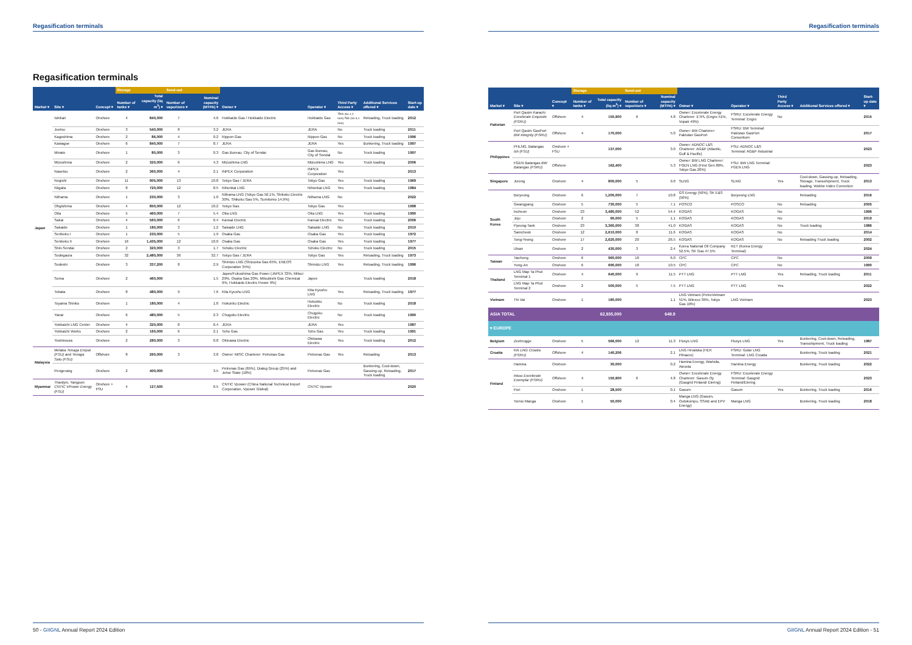Regasification terminals
Regasification terminals
| | | | Storage | | Send-out | | | | | | |
| --- | --- | --- | --- | --- | --- | --- | --- | --- | --- | --- | --- |
| Market ▾ | Site ▾ | Concept ▾ | Number of tanks ▾ | Total capacity (liq m<sup>3</sup>) ▾ | Number of vaporizers ▾ | Nominal capacity (MTPA) ▾ | Owner ▾ | Operator ▾ | Third Party Access ▾ | Additional Services offered ▾ | Start-up date ▾ |
| Japan | Ishikari | Onshore | 4 | 840,000 | 7 | 4.6 | Hokkaido Gas / Hokkaido Electric | Hokkaido Gas | Yes (No.1,2 tank) No (No.3,4 tank) | Reloading, Truck loading | 2012 |
| | Joetsu | Onshore | 3 | 540,000 | 8 | 3.2 | JERA | JERA | No | Truck loading | 2011 |
| | Kagoshima | Onshore | 2 | 86,000 | 4 | 0.2 | Nippon Gas | Nippon Gas | No | Truck loading | 1996 |
| | Kawagoe | Onshore | 6 | 840,000 | 7 | 8.7 | JERA | JERA | Yes | Bunkering, Truck loading | 1997 |
| | Minato | Onshore | 1 | 80,000 | 3 | 0.3 | Gas Bureau, City of Sendai | Gas Bureau, City of Sendai | No | Truck loading | 1997 |
| | Mizushima | Onshore | 2 | 320,000 | 6 | 4.3 | Mizushima LNG | Mizushima LNG | Yes | Truck loading | 2006 |
| | Naoetsu | Onshore | 2 | 360,000 | 4 | 2.1 | INPEX Corporation | INPEX Corporation | Yes | | 2013 |
| | Negishi | Onshore | 11 | 905,000 | 13 | 10.8 | Tokyo Gas / JERA | Tokyo Gas | Yes | Truck loading | 1969 |
| | Niigata | Onshore | 8 | 720,000 | 12 | 8.5 | Nihonkai LNG | Nihonkai LNG | Yes | Truck loading | 1984 |
| | Niihama | Onshore | 1 | 230,000 | 3 | 1.0 | Niihama LNG (Tokyo Gas 50.1%, Shikoku Electric 30%, Shikoku Gas 5%, Sumitomo 14.9%) | Niihama LNG | No | | 2022 |
| | Ohgishima | Onshore | 4 | 850,000 | 12 | 10.2 | Tokyo Gas | Tokyo Gas | Yes | | 1998 |
| | Oita | Onshore | 5 | 460,000 | 7 | 5.4 | Oita LNG | Oita LNG | Yes | Truck loading | 1990 |
| | Sakai | Onshore | 4 | 560,000 | 6 | 6.4 | Kansai Electric | Kansai Electric | Yes | Truck loading | 2006 |
| | Sakaide | Onshore | 1 | 180,000 | 3 | 1.2 | Sakaide LNG | Sakaide LNG | No | Truck loading | 2010 |
| | Senboku I | Onshore | 1 | 230,000 | 5 | 1.9 | Osaka Gas | Osaka Gas | Yes | Truck loading | 1972 |
| | Senboku II | Onshore | 16 | 1,435,000 | 12 | 10.0 | Osaka Gas | Osaka Gas | Yes | Truck loading | 1977 |
| | Shin-Sendai | Onshore | 2 | 320,000 | 3 | 1.7 | Tohoku Electric | Tohoku Electric | No | Truck loading | 2015 |
| | Sodegaura | Onshore | 32 | 2,480,000 | 36 | 32.7 | Tokyo Gas / JERA | Tokyo Gas | Yes | Reloading, Truck loading | 1973 |
| | Sodeshi | Onshore | 3 | 337,200 | 8 | 2.9 | Shimizu LNG (Shizuoka Gas 65%, ENEOS Corporation 35%) | Shimizu LNG | Yes | Reloading, Truck loading | 1996 |
| | Soma | Onshore | 2 | 460,000 | | 1.5 | Japex/Fukushima Gas Power (JAPEX 33%, Mitsui 29%, Osaka Gas 20%, Mitsubishi Gas Chemical 9%, Hokkaido Electric Power 9%) | Japex | | Truck loading | 2018 |
| | Tobata | Onshore | 8 | 480,000 | 9 | 7.6 | Kita Kyushu LNG | Kita Kyushu LNG | Yes | Reloading, Truck loading | 1977 |
| | Toyama Shinko | Onshore | 1 | 180,000 | 4 | 1.8 | Hokuriku Electric | Hokuriku Electric | No | Truck loading | 2018 |
| | Yanai | Onshore | 6 | 480,000 | 5 | 2.3 | Chugoku Electric | Chugoku Electric | No | Truck loading | 1990 |
| | Yokkaichi LNG Center | Onshore | 4 | 320,000 | 8 | 6.4 | JERA | JERA | Yes | | 1987 |
| | Yokkaichi Works | Onshore | 2 | 160,000 | 6 | 2.1 | Toho Gas | Toho Gas | Yes | Truck loading | 1991 |
| | Yoshinoura | Onshore | 2 | 280,000 | 3 | 0.8 | Okinawa Electric | Okinawa Electric | Yes | Truck loading | 2012 |
| Malaysia | Melaka Tenaga Empat (FSU) and Tenaga Satu (FSU) | Offshore | 8 | 260,000 | 3 | 3.8 | Owner: MISC Charterer: Petronas Gas | Petronas Gas | Yes | Reloading | 2013 |
| | Pengerang | Onshore | 2 | 400,000 | | 3.5 | Petronas Gas (65%), Dialog Group (25%) and Johor State (10%) | Petronas Gas | | Bunkering, Cool-down, Gassing-up, Reloading, Truck loading | 2017 |
| Myanmar | Thanlyin, Yangoon CNTIC VPower Energy (FSU) | Onshore + FSU | 4 | 127,500 | | 0.5 | CNTIC Vpower (China National Technical Import Corporation, Vpower Global) | CNTIC Vpower | | | 2020 |
50 - GIIGNL Annual Report 2024 Edition
Regasification terminals
| | | | Storage | | Send-out | | | | | | |
| --- | --- | --- | --- | --- | --- | --- | --- | --- | --- | --- | --- |
| Market ▾ | Site ▾ | Concept ▾ | Number of tanks ▾ | Total capacity (liq m<sup>3</sup>) ▾ | Number of vaporizers ▾ | Nominal capacity (MTPA) ▾ | Owner ▾ | Operator ▾ | Third Party Access ▾ | Additional Services offered ▾ | Start-up date ▾ |
| Pakistan | Port Qasim Karachi Excelerate Exquisite (FSRU) | Offshore | 4 | 150,900 | 6 | 4.8 | Owner: Excelerate Energy Charterer: ETPL (Engro 51%, Vopak 49%) | FSRU: Excelerate Energy Terminal: Engro | No | | 2015 |
| | Port Qasim GasPort BW Integrity (FSRU) | Offshore | 4 | 170,000 | | 5.0 | Owner: BW Charterer: Pakistan GasPort | FSRU: BW Terminal: Pakistan GasPort Consortium | | | 2017 |
| Philippines | PHLNG, Batangas Ish (FSU) | Onshore + FSU | | 137,000 | | 3.0 | Owner: ADNOC L&S Charterer: AG&P (Atlantic, Gulf & Pacific) | FSU: ADNOC L&S Terminal: AG&P Industrial | | | 2023 |
| | FGEN Batangas BW Batangas (FSRU) | Offshore | | 162,400 | | 5.3 | Owner: BW LNG Charterer: FGEN LNG (First Gen 80%, Tokyo Gas 20%) | FSU: BW LNG Terminal: FGEN LNG | | | 2023 |
| Singapore | Jurong | Onshore | 4 | 800,000 | 5 | 9.0 | SLNG | SLNG | Yes | Cool-down, Gassing-up, Reloading, Storage, Transshipment, Truck loading, Wobbe Index Correction | 2013 |
| South Korea | Boryeong | Onshore | 6 | 1,200,000 | 7 | 10.8 | GS Energy (50%), SK E&S (50%) | Boryeong LNG | | Reloading | 2016 |
| | Gwangyang | Onshore | 5 | 730,000 | 5 | 7.1 | POSCO | POSCO | No | Reloading | 2005 |
| | Incheon | Onshore | 23 | 3,480,000 | 52 | 54.4 | KOGAS | KOGAS | No | | 1996 |
| | Jeju | Onshore | 2 | 90,000 | 5 | 1.1 | KOGAS | KOGAS | No | | 2019 |
| | Pyeong-Taek | Onshore | 23 | 3,360,000 | 38 | 41.0 | KOGAS | KOGAS | No | Truck loading | 1986 |
| | Samcheok | Onshore | 12 | 2,610,000 | 8 | 11.6 | KOGAS | KOGAS | No | | 2014 |
| | Tong-Yeong | Onshore | 17 | 2,620,000 | 20 | 26.5 | KOGAS | KOGAS | No | Reloading Truck loading | 2002 |
| | Ulsan | Onshore | 2 | 430,000 | 3 | 2.4 | Korea National Oil Company 52.5%, SK Gas 47.5% | KET (Korea Energy Terminal) | | | 2024 |
| Taiwan | Taichung | Onshore | 6 | 960,000 | 10 | 6.0 | CPC | CPC | No | | 2009 |
| | Yung-An | Onshore | 6 | 690,000 | 18 | 10.5 | CPC | CPC | No | | 1990 |
| Thailand | LNG Map Ta Phut Terminal 1 | Onshore | 4 | 640,000 | 9 | 11.5 | PTT LNG | PTT LNG | Yes | Reloading, Truck loading | 2011 |
| | LNG Map Ta Phut Terminal 2 | Onshore | 2 | 500,000 | 5 | 7.5 | PTT LNG | PTT LNG | Yes | | 2022 |
| Vietnam | Thi Vai | Onshore | 1 | 180,000 | | 1.1 | LNG Vietnam (PetroVietnam 51%, Bitexco 39%, Tokyo Gas 10%) | LNG Vietnam | | | 2023 |
| ASIA TOTAL | | | | 62,935,000 | | 649.9 | | | | | |
| ▾ EUROPE | | | | | | | | | | | |
| Belgium | Zeebrugge | Onshore | 5 | 566,000 | 12 | 11.3 | Fluxys LNG | Fluxys LNG | Yes | Bunkering, Cool-down, Reloading, Transshipment, Truck loading | 1987 |
| Croatia | Krk LNG Croatia (FSRU) | Offshore | 4 | 140,206 | | 2.1 | LNG Hrvatska (HEP, Plinacro) | FSRU: Golar LNG Terminal: LNG Croatia | | Bunkering, Truck loading | 2021 |
| Finland | Hamina | Onshore | | 30,000 | | 0.2 | Hamina Energy, Wartsila, Alexela | Hamina Energy | | Bunkering, Truck loading | 2022 |
| | Inkoo Excelerate Exemplar (FSRU) | Offshore | 4 | 150,900 | 6 | 4.8 | Owner: Excelerate Energy Charterer: Gasum Oy (Gasgrid Finland/ Elering) | FSRU: Excelerate Energy Terminal: Gasgrid Finland/Elering | | | 2023 |
| | Pori | Onshore | 1 | 28,500 | | 0.1 | Gasum | Gasum | Yes | Bunkering, Truck loading | 2016 |
| | Tornio Manga | Onshore | 1 | 50,000 | | 0.4 | Manga LNG (Gasum, Outokumpu, SSAB and EPV Energy) | Manga LNG | | Bunkering, Truck loading | 2018 |
GIIGNL Annual Report 2024 Edition - 51